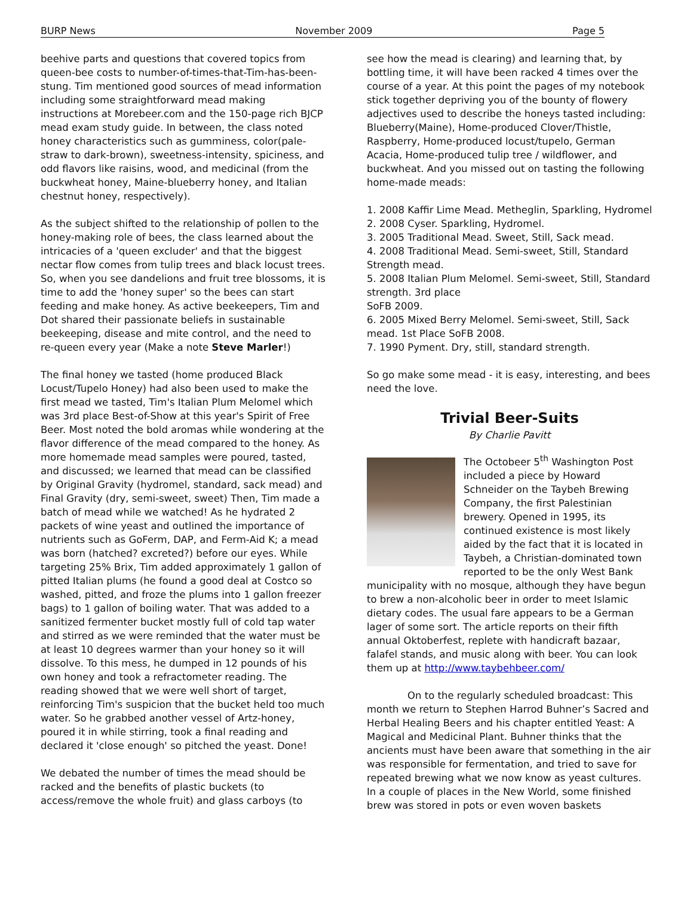BURP News November 2009 Page 5
beehive parts and questions that covered topics from queen-bee costs to number-of-times-that-Tim-has-been-stung. Tim mentioned good sources of mead information including some straightforward mead making instructions at Morebeer.com and the 150-page rich BJCP mead exam study guide. In between, the class noted honey characteristics such as gumminess, color(pale-straw to dark-brown), sweetness-intensity, spiciness, and odd flavors like raisins, wood, and medicinal (from the buckwheat honey, Maine-blueberry honey, and Italian chestnut honey, respectively).
As the subject shifted to the relationship of pollen to the honey-making role of bees, the class learned about the intricacies of a 'queen excluder' and that the biggest nectar flow comes from tulip trees and black locust trees. So, when you see dandelions and fruit tree blossoms, it is time to add the 'honey super' so the bees can start feeding and make honey. As active beekeepers, Tim and Dot shared their passionate beliefs in sustainable beekeeping, disease and mite control, and the need to re-queen every year (Make a note Steve Marler!)
The final honey we tasted (home produced Black Locust/Tupelo Honey) had also been used to make the first mead we tasted, Tim's Italian Plum Melomel which was 3rd place Best-of-Show at this year's Spirit of Free Beer. Most noted the bold aromas while wondering at the flavor difference of the mead compared to the honey. As more homemade mead samples were poured, tasted, and discussed; we learned that mead can be classified by Original Gravity (hydromel, standard, sack mead) and Final Gravity (dry, semi-sweet, sweet) Then, Tim made a batch of mead while we watched! As he hydrated 2 packets of wine yeast and outlined the importance of nutrients such as GoFerm, DAP, and Ferm-Aid K; a mead was born (hatched? excreted?) before our eyes. While targeting 25% Brix, Tim added approximately 1 gallon of pitted Italian plums (he found a good deal at Costco so washed, pitted, and froze the plums into 1 gallon freezer bags) to 1 gallon of boiling water. That was added to a sanitized fermenter bucket mostly full of cold tap water and stirred as we were reminded that the water must be at least 10 degrees warmer than your honey so it will dissolve. To this mess, he dumped in 12 pounds of his own honey and took a refractometer reading. The reading showed that we were well short of target, reinforcing Tim's suspicion that the bucket held too much water. So he grabbed another vessel of Artz-honey, poured it in while stirring, took a final reading and declared it 'close enough' so pitched the yeast. Done!
We debated the number of times the mead should be racked and the benefits of plastic buckets (to access/remove the whole fruit) and glass carboys (to
see how the mead is clearing) and learning that, by bottling time, it will have been racked 4 times over the course of a year. At this point the pages of my notebook stick together depriving you of the bounty of flowery adjectives used to describe the honeys tasted including: Blueberry(Maine), Home-produced Clover/Thistle, Raspberry, Home-produced locust/tupelo, German Acacia, Home-produced tulip tree / wildflower, and buckwheat. And you missed out on tasting the following home-made meads:
1. 2008 Kaffir Lime Mead. Metheglin, Sparkling, Hydromel
2. 2008 Cyser. Sparkling, Hydromel.
3. 2005 Traditional Mead. Sweet, Still, Sack mead.
4. 2008 Traditional Mead. Semi-sweet, Still, Standard Strength mead.
5. 2008 Italian Plum Melomel. Semi-sweet, Still, Standard strength. 3rd place
SoFB 2009.
6. 2005 Mixed Berry Melomel. Semi-sweet, Still, Sack mead. 1st Place SoFB 2008.
7. 1990 Pyment. Dry, still, standard strength.
So go make some mead - it is easy, interesting, and bees need the love.
Trivial Beer-Suits
By Charlie Pavitt
The Octobeer 5<sup>th</sup> Washington Post included a piece by Howard Schneider on the Taybeh Brewing Company, the first Palestinian brewery. Opened in 1995, its continued existence is most likely aided by the fact that it is located in Taybeh, a Christian-dominated town reported to be the only West Bank municipality with no mosque, although they have begun to brew a non-alcoholic beer in order to meet Islamic dietary codes. The usual fare appears to be a German lager of some sort. The article reports on their fifth annual Oktoberfest, replete with handicraft bazaar, falafel stands, and music along with beer. You can look them up at http://www.taybehbeer.com/
On to the regularly scheduled broadcast: This month we return to Stephen Harrod Buhner’s Sacred and Herbal Healing Beers and his chapter entitled Yeast: A Magical and Medicinal Plant. Buhner thinks that the ancients must have been aware that something in the air was responsible for fermentation, and tried to save for repeated brewing what we now know as yeast cultures. In a couple of places in the New World, some finished brew was stored in pots or even woven baskets